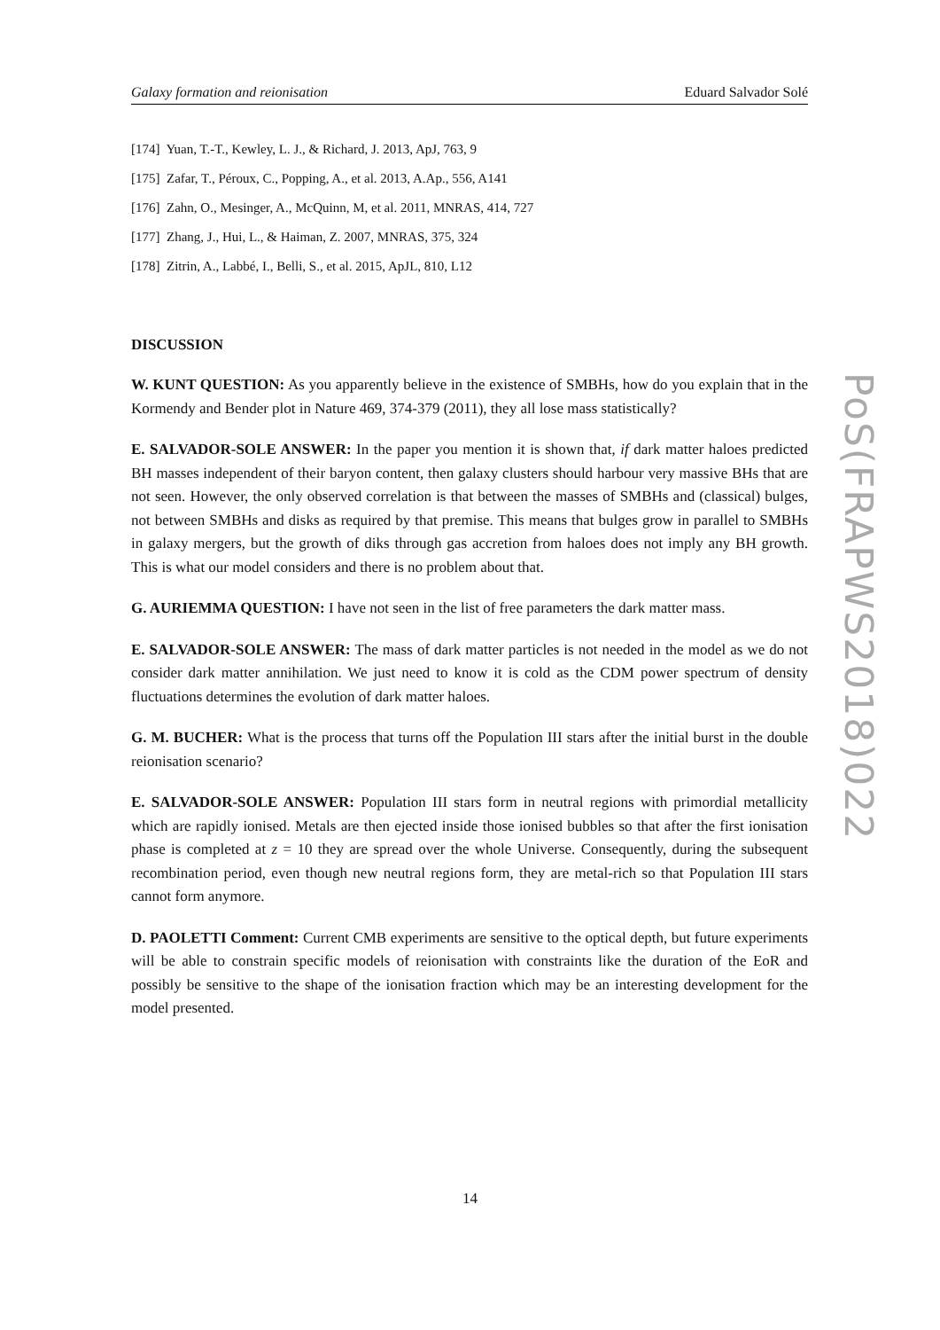Galaxy formation and reionisation Eduard Salvador Solé
[174] Yuan, T.-T., Kewley, L. J., & Richard, J. 2013, ApJ, 763, 9
[175] Zafar, T., Péroux, C., Popping, A., et al. 2013, A.Ap., 556, A141
[176] Zahn, O., Mesinger, A., McQuinn, M, et al. 2011, MNRAS, 414, 727
[177] Zhang, J., Hui, L., & Haiman, Z. 2007, MNRAS, 375, 324
[178] Zitrin, A., Labbé, I., Belli, S., et al. 2015, ApJL, 810, L12
DISCUSSION
W. KUNT QUESTION: As you apparently believe in the existence of SMBHs, how do you explain that in the Kormendy and Bender plot in Nature 469, 374-379 (2011), they all lose mass statistically?
E. SALVADOR-SOLE ANSWER: In the paper you mention it is shown that, if dark matter haloes predicted BH masses independent of their baryon content, then galaxy clusters should harbour very massive BHs that are not seen. However, the only observed correlation is that between the masses of SMBHs and (classical) bulges, not between SMBHs and disks as required by that premise. This means that bulges grow in parallel to SMBHs in galaxy mergers, but the growth of diks through gas accretion from haloes does not imply any BH growth. This is what our model considers and there is no problem about that.
G. AURIEMMA QUESTION: I have not seen in the list of free parameters the dark matter mass.
E. SALVADOR-SOLE ANSWER: The mass of dark matter particles is not needed in the model as we do not consider dark matter annihilation. We just need to know it is cold as the CDM power spectrum of density fluctuations determines the evolution of dark matter haloes.
G. M. BUCHER: What is the process that turns off the Population III stars after the initial burst in the double reionisation scenario?
E. SALVADOR-SOLE ANSWER: Population III stars form in neutral regions with primordial metallicity which are rapidly ionised. Metals are then ejected inside those ionised bubbles so that after the first ionisation phase is completed at z = 10 they are spread over the whole Universe. Consequently, during the subsequent recombination period, even though new neutral regions form, they are metal-rich so that Population III stars cannot form anymore.
D. PAOLETTI Comment: Current CMB experiments are sensitive to the optical depth, but future experiments will be able to constrain specific models of reionisation with constraints like the duration of the EoR and possibly be sensitive to the shape of the ionisation fraction which may be an interesting development for the model presented.
PoS(FRAPWS2018)022
14